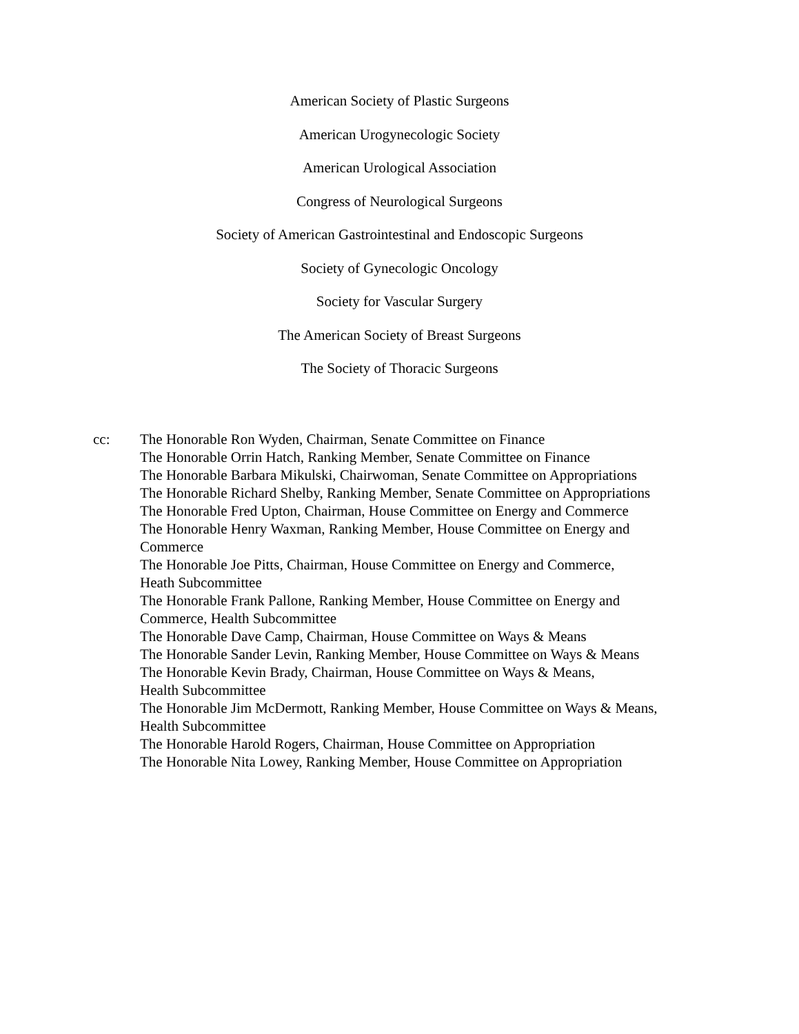American Society of Plastic Surgeons
American Urogynecologic Society
American Urological Association
Congress of Neurological Surgeons
Society of American Gastrointestinal and Endoscopic Surgeons
Society of Gynecologic Oncology
Society for Vascular Surgery
The American Society of Breast Surgeons
The Society of Thoracic Surgeons
cc: The Honorable Ron Wyden, Chairman, Senate Committee on Finance
The Honorable Orrin Hatch, Ranking Member, Senate Committee on Finance
The Honorable Barbara Mikulski, Chairwoman, Senate Committee on Appropriations
The Honorable Richard Shelby, Ranking Member, Senate Committee on Appropriations
The Honorable Fred Upton, Chairman, House Committee on Energy and Commerce
The Honorable Henry Waxman, Ranking Member, House Committee on Energy and
Commerce
The Honorable Joe Pitts, Chairman, House Committee on Energy and Commerce,
Heath Subcommittee
The Honorable Frank Pallone, Ranking Member, House Committee on Energy and
Commerce, Health Subcommittee
The Honorable Dave Camp, Chairman, House Committee on Ways & Means
The Honorable Sander Levin, Ranking Member, House Committee on Ways & Means
The Honorable Kevin Brady, Chairman, House Committee on Ways & Means,
Health Subcommittee
The Honorable Jim McDermott, Ranking Member, House Committee on Ways & Means,
Health Subcommittee
The Honorable Harold Rogers, Chairman, House Committee on Appropriation
The Honorable Nita Lowey, Ranking Member, House Committee on Appropriation